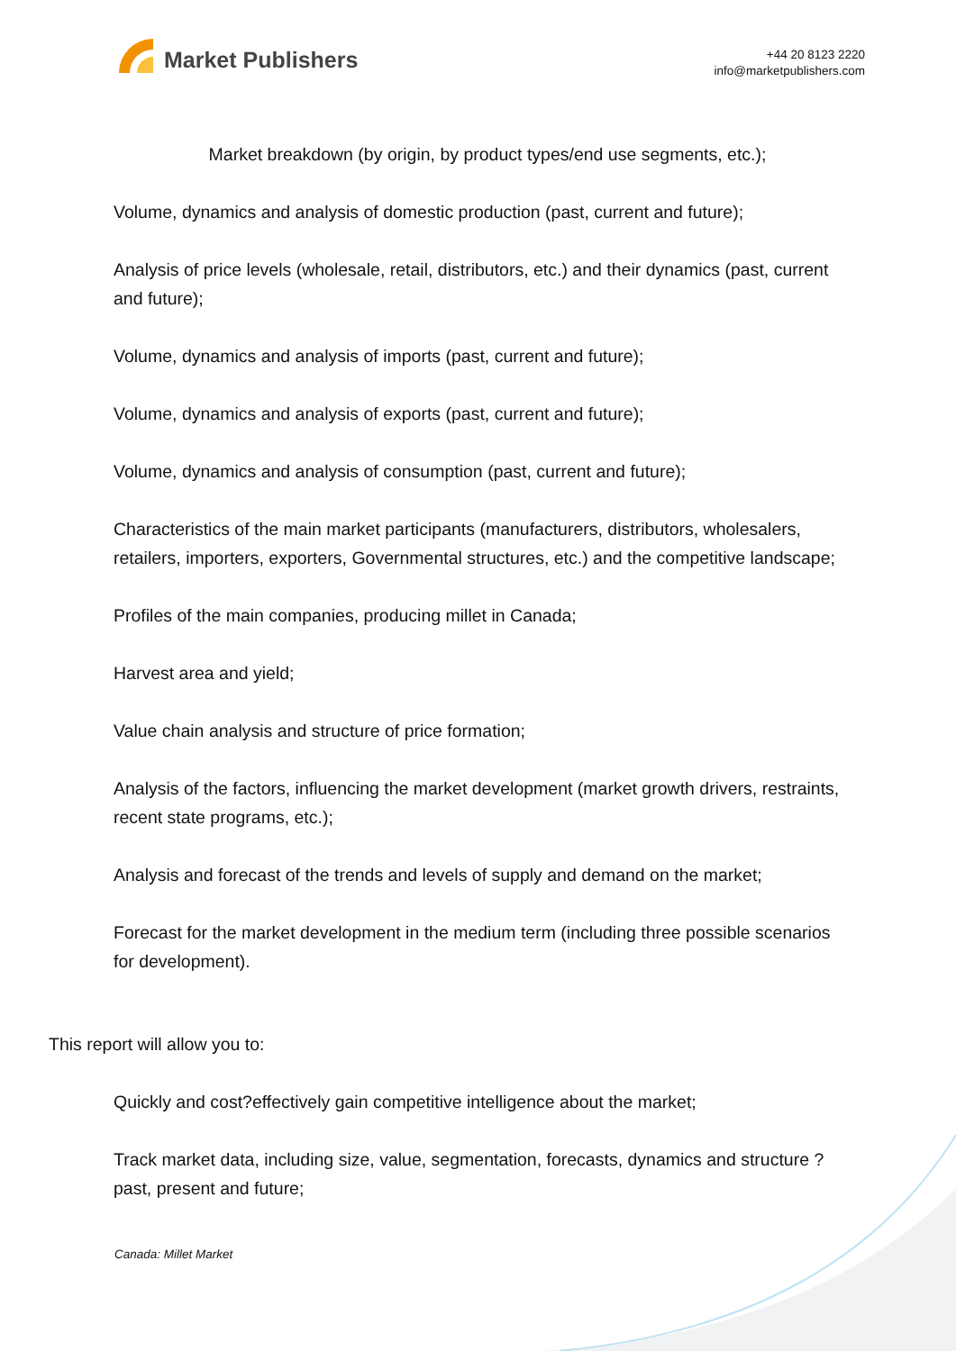Market Publishers
+44 20 8123 2220
info@marketpublishers.com
Market breakdown (by origin, by product types/end use segments, etc.);
Volume, dynamics and analysis of domestic production (past, current and future);
Analysis of price levels (wholesale, retail, distributors, etc.) and their dynamics (past, current and future);
Volume, dynamics and analysis of imports (past, current and future);
Volume, dynamics and analysis of exports (past, current and future);
Volume, dynamics and analysis of consumption (past, current and future);
Characteristics of the main market participants (manufacturers, distributors, wholesalers, retailers, importers, exporters, Governmental structures, etc.) and the competitive landscape;
Profiles of the main companies, producing millet in Canada;
Harvest area and yield;
Value chain analysis and structure of price formation;
Analysis of the factors, influencing the market development (market growth drivers, restraints, recent state programs, etc.);
Analysis and forecast of the trends and levels of supply and demand on the market;
Forecast for the market development in the medium term (including three possible scenarios for development).
This report will allow you to:
Quickly and cost?effectively gain competitive intelligence about the market;
Track market data, including size, value, segmentation, forecasts, dynamics and structure ? past, present and future;
Canada: Millet Market